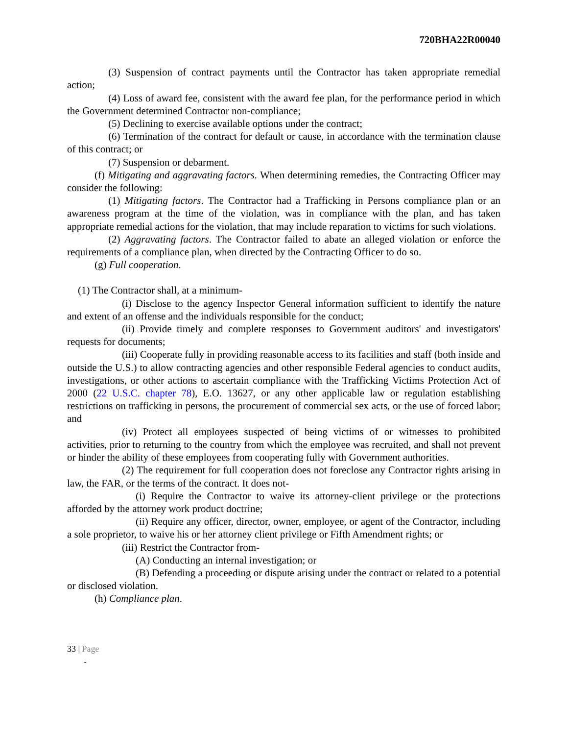720BHA22R00040
(3) Suspension of contract payments until the Contractor has taken appropriate remedial action;
(4) Loss of award fee, consistent with the award fee plan, for the performance period in which the Government determined Contractor non-compliance;
(5) Declining to exercise available options under the contract;
(6) Termination of the contract for default or cause, in accordance with the termination clause of this contract; or
(7) Suspension or debarment.
(f) Mitigating and aggravating factors. When determining remedies, the Contracting Officer may consider the following:
(1) Mitigating factors. The Contractor had a Trafficking in Persons compliance plan or an awareness program at the time of the violation, was in compliance with the plan, and has taken appropriate remedial actions for the violation, that may include reparation to victims for such violations.
(2) Aggravating factors. The Contractor failed to abate an alleged violation or enforce the requirements of a compliance plan, when directed by the Contracting Officer to do so.
(g) Full cooperation.
(1) The Contractor shall, at a minimum-
(i) Disclose to the agency Inspector General information sufficient to identify the nature and extent of an offense and the individuals responsible for the conduct;
(ii) Provide timely and complete responses to Government auditors' and investigators' requests for documents;
(iii) Cooperate fully in providing reasonable access to its facilities and staff (both inside and outside the U.S.) to allow contracting agencies and other responsible Federal agencies to conduct audits, investigations, or other actions to ascertain compliance with the Trafficking Victims Protection Act of 2000 (22 U.S.C. chapter 78), E.O. 13627, or any other applicable law or regulation establishing restrictions on trafficking in persons, the procurement of commercial sex acts, or the use of forced labor; and
(iv) Protect all employees suspected of being victims of or witnesses to prohibited activities, prior to returning to the country from which the employee was recruited, and shall not prevent or hinder the ability of these employees from cooperating fully with Government authorities.
(2) The requirement for full cooperation does not foreclose any Contractor rights arising in law, the FAR, or the terms of the contract. It does not-
(i) Require the Contractor to waive its attorney-client privilege or the protections afforded by the attorney work product doctrine;
(ii) Require any officer, director, owner, employee, or agent of the Contractor, including a sole proprietor, to waive his or her attorney client privilege or Fifth Amendment rights; or
(iii) Restrict the Contractor from-
(A) Conducting an internal investigation; or
(B) Defending a proceeding or dispute arising under the contract or related to a potential or disclosed violation.
(h) Compliance plan.
33 | Page
-